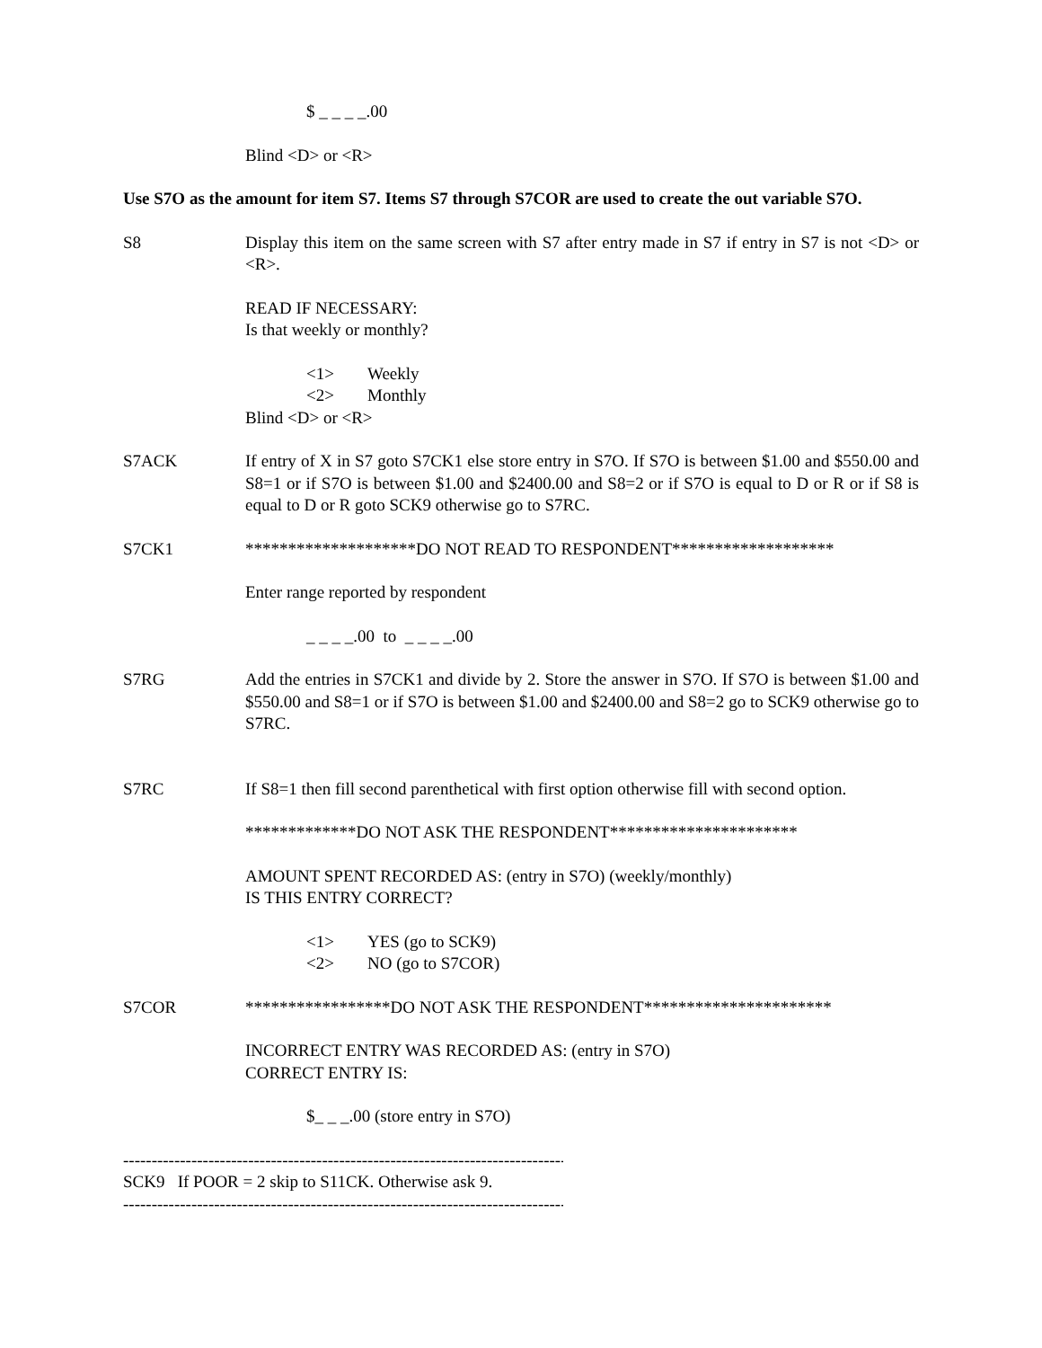$ _ _ _ _.00
Blind <D> or <R>
Use S7O as the amount for item S7. Items S7 through S7COR are used to create the out variable S7O.
S8 Display this item on the same screen with S7 after entry made in S7 if entry in S7 is not <D> or <R>.
READ IF NECESSARY:
Is that weekly or monthly?
<1> Weekly
<2> Monthly
Blind <D> or <R>
S7ACK If entry of X in S7 goto S7CK1 else store entry in S7O. If S7O is between $1.00 and $550.00 and S8=1 or if S7O is between $1.00 and $2400.00 and S8=2 or if S7O is equal to D or R or if S8 is equal to D or R goto SCK9 otherwise go to S7RC.
S7CK1 ********************DO NOT READ TO RESPONDENT*******************
Enter range reported by respondent
_ _ _ _.00 to _ _ _ _.00
S7RG Add the entries in S7CK1 and divide by 2. Store the answer in S7O. If S7O is between $1.00 and $550.00 and S8=1 or if S7O is between $1.00 and $2400.00 and S8=2 go to SCK9 otherwise go to S7RC.
S7RC If S8=1 then fill second parenthetical with first option otherwise fill with second option.
*************DO NOT ASK THE RESPONDENT**********************
AMOUNT SPENT RECORDED AS: (entry in S7O) (weekly/monthly)
IS THIS ENTRY CORRECT?
<1> YES (go to SCK9)
<2> NO (go to S7COR)
S7COR *****************DO NOT ASK THE RESPONDENT**********************
INCORRECT ENTRY WAS RECORDED AS: (entry in S7O)
CORRECT ENTRY IS:
$_ _ _.00 (store entry in S7O)
----------------------------------------------------------------------------------------
SCK9 If POOR = 2 skip to S11CK. Otherwise ask 9.
----------------------------------------------------------------------------------------